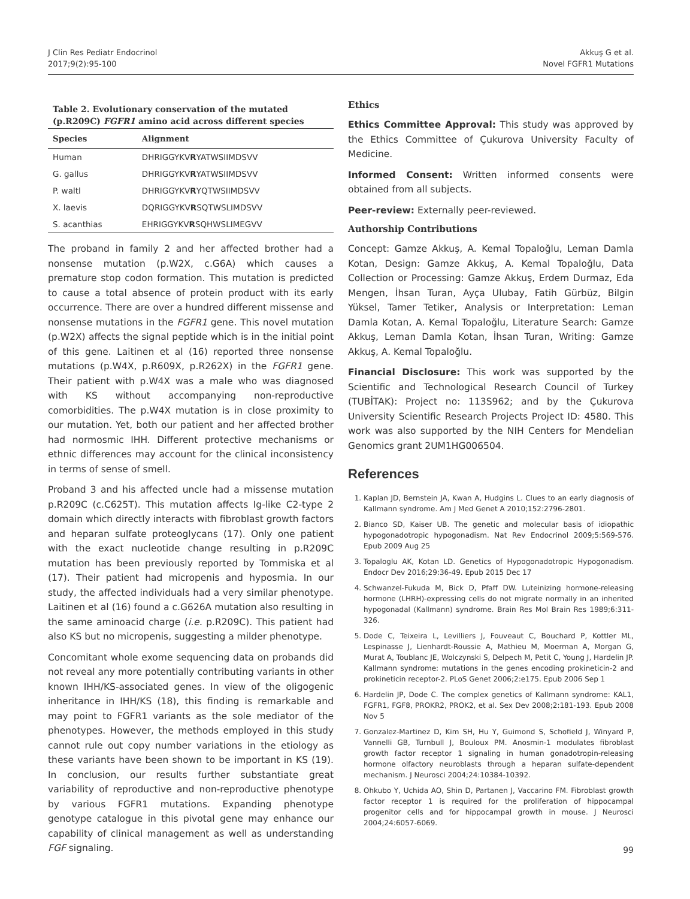J Clin Res Pediatr Endocrinol
2017;9(2):95-100
Akkuş G et al.
Novel FGFR1 Mutations
Table 2. Evolutionary conservation of the mutated (p.R209C) FGFR1 amino acid across different species
| Species | Alignment |
| --- | --- |
| Human | DHRIGGYKV R YATWSIIMDSVV |
| G. gallus | DHRIGGYKV R YATWSIIMDSVV |
| P. waltl | DHRIGGYKV R YQTWSIIMDSVV |
| X. laevis | DQRIGGYKV R SQTWSLIMDSVV |
| S. acanthias | EHRIGGYKV R SQHWSLIMEGVV |
The proband in family 2 and her affected brother had a nonsense mutation (p.W2X, c.G6A) which causes a premature stop codon formation. This mutation is predicted to cause a total absence of protein product with its early occurrence. There are over a hundred different missense and nonsense mutations in the FGFR1 gene. This novel mutation (p.W2X) affects the signal peptide which is in the initial point of this gene. Laitinen et al (16) reported three nonsense mutations (p.W4X, p.R609X, p.R262X) in the FGFR1 gene. Their patient with p.W4X was a male who was diagnosed with KS without accompanying non-reproductive comorbidities. The p.W4X mutation is in close proximity to our mutation. Yet, both our patient and her affected brother had normosmic IHH. Different protective mechanisms or ethnic differences may account for the clinical inconsistency in terms of sense of smell.
Proband 3 and his affected uncle had a missense mutation p.R209C (c.C625T). This mutation affects Ig-like C2-type 2 domain which directly interacts with fibroblast growth factors and heparan sulfate proteoglycans (17). Only one patient with the exact nucleotide change resulting in p.R209C mutation has been previously reported by Tommiska et al (17). Their patient had micropenis and hyposmia. In our study, the affected individuals had a very similar phenotype. Laitinen et al (16) found a c.G626A mutation also resulting in the same aminoacid charge (i.e. p.R209C). This patient had also KS but no micropenis, suggesting a milder phenotype.
Concomitant whole exome sequencing data on probands did not reveal any more potentially contributing variants in other known IHH/KS-associated genes. In view of the oligogenic inheritance in IHH/KS (18), this finding is remarkable and may point to FGFR1 variants as the sole mediator of the phenotypes. However, the methods employed in this study cannot rule out copy number variations in the etiology as these variants have been shown to be important in KS (19). In conclusion, our results further substantiate great variability of reproductive and non-reproductive phenotype by various FGFR1 mutations. Expanding phenotype genotype catalogue in this pivotal gene may enhance our capability of clinical management as well as understanding FGF signaling.
Ethics
Ethics Committee Approval: This study was approved by the Ethics Committee of Çukurova University Faculty of Medicine.
Informed Consent: Written informed consents were obtained from all subjects.
Peer-review: Externally peer-reviewed.
Authorship Contributions
Concept: Gamze Akkuş, A. Kemal Topaloğlu, Leman Damla Kotan, Design: Gamze Akkuş, A. Kemal Topaloğlu, Data Collection or Processing: Gamze Akkuş, Erdem Durmaz, Eda Mengen, İhsan Turan, Ayça Ulubay, Fatih Gürbüz, Bilgin Yüksel, Tamer Tetiker, Analysis or Interpretation: Leman Damla Kotan, A. Kemal Topaloğlu, Literature Search: Gamze Akkuş, Leman Damla Kotan, İhsan Turan, Writing: Gamze Akkuş, A. Kemal Topaloğlu.
Financial Disclosure: This work was supported by the Scientific and Technological Research Council of Turkey (TUBİTAK): Project no: 113S962; and by the Çukurova University Scientific Research Projects Project ID: 4580. This work was also supported by the NIH Centers for Mendelian Genomics grant 2UM1HG006504.
References
1. Kaplan JD, Bernstein JA, Kwan A, Hudgins L. Clues to an early diagnosis of Kallmann syndrome. Am J Med Genet A 2010;152:2796-2801.
2. Bianco SD, Kaiser UB. The genetic and molecular basis of idiopathic hypogonadotropic hypogonadism. Nat Rev Endocrinol 2009;5:569-576. Epub 2009 Aug 25
3. Topaloglu AK, Kotan LD. Genetics of Hypogonadotropic Hypogonadism. Endocr Dev 2016;29:36-49. Epub 2015 Dec 17
4. Schwanzel-Fukuda M, Bick D, Pfaff DW. Luteinizing hormone-releasing hormone (LHRH)-expressing cells do not migrate normally in an inherited hypogonadal (Kallmann) syndrome. Brain Res Mol Brain Res 1989;6:311-326.
5. Dode C, Teixeira L, Levilliers J, Fouveaut C, Bouchard P, Kottler ML, Lespinasse J, Lienhardt-Roussie A, Mathieu M, Moerman A, Morgan G, Murat A, Toublanc JE, Wolczynski S, Delpech M, Petit C, Young J, Hardelin JP. Kallmann syndrome: mutations in the genes encoding prokineticin-2 and prokineticin receptor-2. PLoS Genet 2006;2:e175. Epub 2006 Sep 1
6. Hardelin JP, Dode C. The complex genetics of Kallmann syndrome: KAL1, FGFR1, FGF8, PROKR2, PROK2, et al. Sex Dev 2008;2:181-193. Epub 2008 Nov 5
7. Gonzalez-Martinez D, Kim SH, Hu Y, Guimond S, Schofield J, Winyard P, Vannelli GB, Turnbull J, Bouloux PM. Anosmin-1 modulates fibroblast growth factor receptor 1 signaling in human gonadotropin-releasing hormone olfactory neuroblasts through a heparan sulfate-dependent mechanism. J Neurosci 2004;24:10384-10392.
8. Ohkubo Y, Uchida AO, Shin D, Partanen J, Vaccarino FM. Fibroblast growth factor receptor 1 is required for the proliferation of hippocampal progenitor cells and for hippocampal growth in mouse. J Neurosci 2004;24:6057-6069.
99